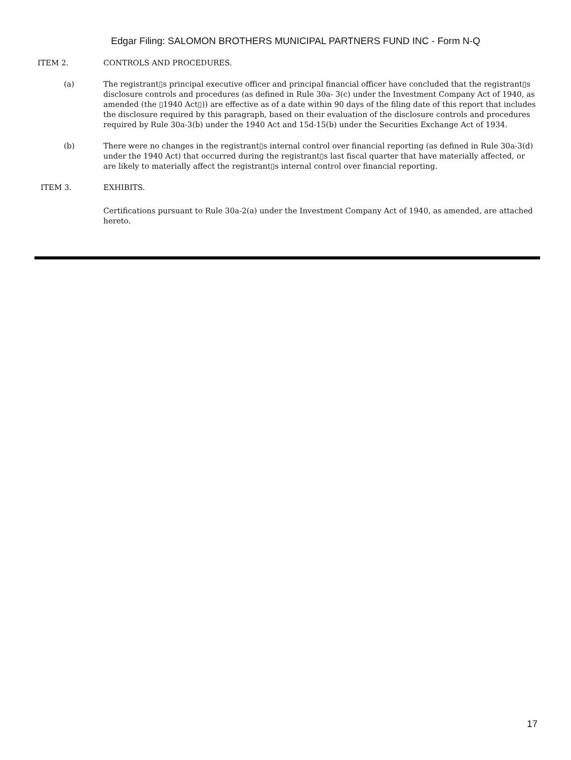Edgar Filing: SALOMON BROTHERS MUNICIPAL PARTNERS FUND INC - Form N-Q
ITEM 2. CONTROLS AND PROCEDURES.
(a) The registrant▯s principal executive officer and principal financial officer have concluded that the registrant▯s disclosure controls and procedures (as defined in Rule 30a- 3(c) under the Investment Company Act of 1940, as amended (the ▯1940 Act▯)) are effective as of a date within 90 days of the filing date of this report that includes the disclosure required by this paragraph, based on their evaluation of the disclosure controls and procedures required by Rule 30a-3(b) under the 1940 Act and 15d-15(b) under the Securities Exchange Act of 1934.
(b) There were no changes in the registrant▯s internal control over financial reporting (as defined in Rule 30a-3(d) under the 1940 Act) that occurred during the registrant▯s last fiscal quarter that have materially affected, or are likely to materially affect the registrant▯s internal control over financial reporting.
ITEM 3. EXHIBITS.
Certifications pursuant to Rule 30a-2(a) under the Investment Company Act of 1940, as amended, are attached hereto.
17